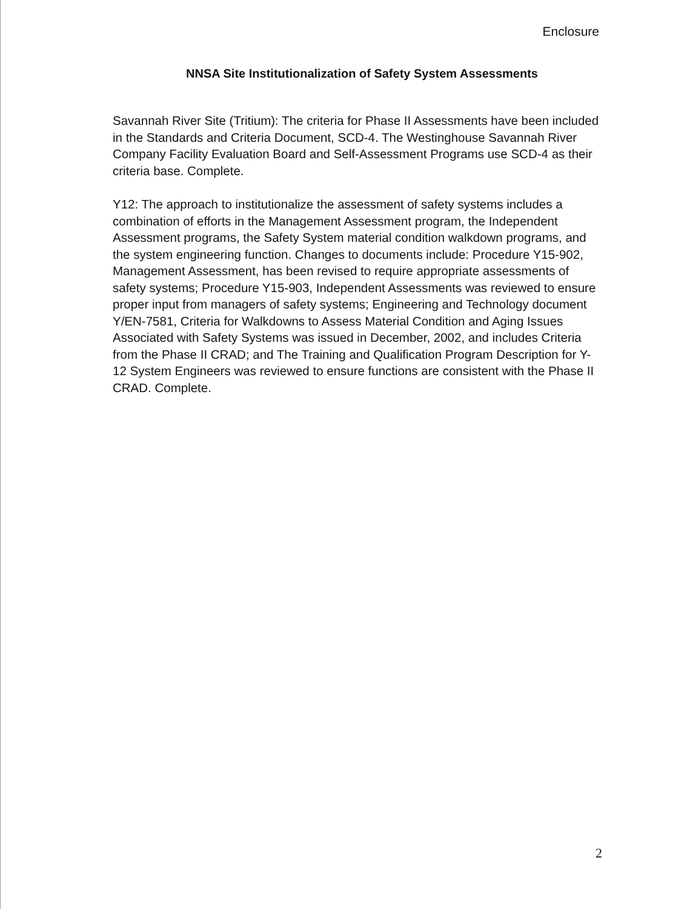Enclosure
NNSA Site Institutionalization of Safety System Assessments
Savannah River Site (Tritium): The criteria for Phase II Assessments have been included in the Standards and Criteria Document, SCD-4. The Westinghouse Savannah River Company Facility Evaluation Board and Self-Assessment Programs use SCD-4 as their criteria base. Complete.
Y12: The approach to institutionalize the assessment of safety systems includes a combination of efforts in the Management Assessment program, the Independent Assessment programs, the Safety System material condition walkdown programs, and the system engineering function. Changes to documents include: Procedure Y15-902, Management Assessment, has been revised to require appropriate assessments of safety systems; Procedure Y15-903, Independent Assessments was reviewed to ensure proper input from managers of safety systems; Engineering and Technology document Y/EN-7581, Criteria for Walkdowns to Assess Material Condition and Aging Issues Associated with Safety Systems was issued in December, 2002, and includes Criteria from the Phase II CRAD; and The Training and Qualification Program Description for Y-12 System Engineers was reviewed to ensure functions are consistent with the Phase II CRAD. Complete.
2